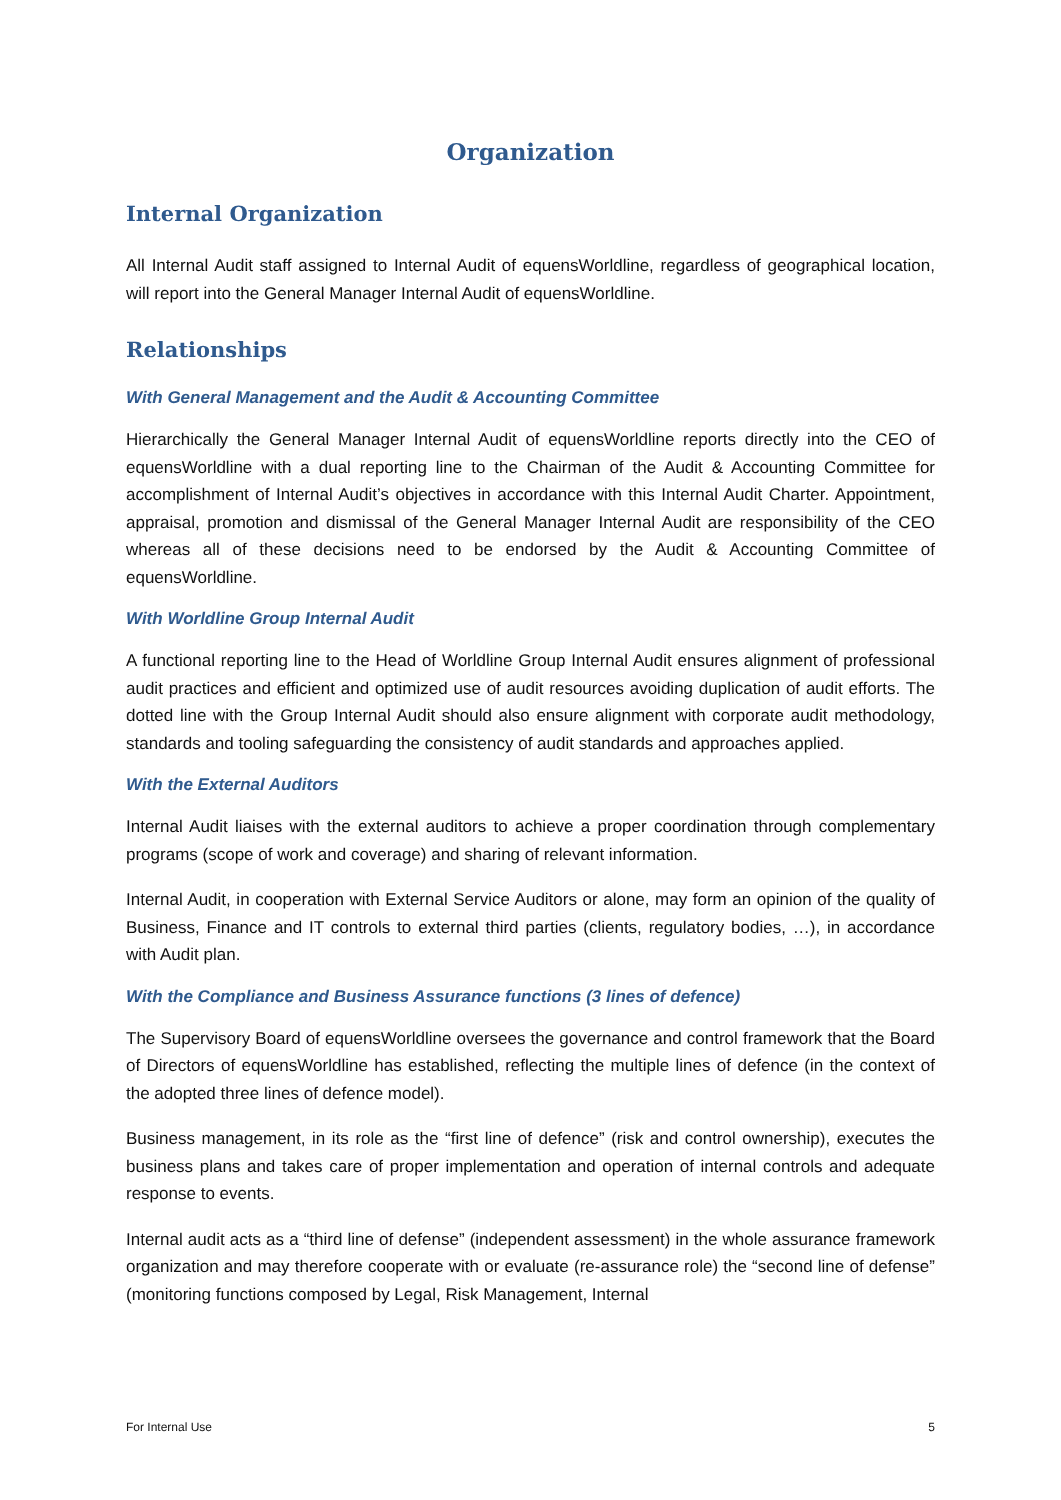Organization
Internal Organization
All Internal Audit staff assigned to Internal Audit of equensWorldline, regardless of geographical location, will report into the General Manager Internal Audit of equensWorldline.
Relationships
With General Management and the Audit & Accounting Committee
Hierarchically the General Manager Internal Audit of equensWorldline reports directly into the CEO of equensWorldline with a dual reporting line to the Chairman of the Audit & Accounting Committee for accomplishment of Internal Audit’s objectives in accordance with this Internal Audit Charter. Appointment, appraisal, promotion and dismissal of the General Manager Internal Audit are responsibility of the CEO whereas all of these decisions need to be endorsed by the Audit & Accounting Committee of equensWorldline.
With Worldline Group Internal Audit
A functional reporting line to the Head of Worldline Group Internal Audit ensures alignment of professional audit practices and efficient and optimized use of audit resources avoiding duplication of audit efforts. The dotted line with the Group Internal Audit should also ensure alignment with corporate audit methodology, standards and tooling safeguarding the consistency of audit standards and approaches applied.
With the External Auditors
Internal Audit liaises with the external auditors to achieve a proper coordination through complementary programs (scope of work and coverage) and sharing of relevant information.
Internal Audit, in cooperation with External Service Auditors or alone, may form an opinion of the quality of Business, Finance and IT controls to external third parties (clients, regulatory bodies, …), in accordance with Audit plan.
With the Compliance and Business Assurance functions (3 lines of defence)
The Supervisory Board of equensWorldline oversees the governance and control framework that the Board of Directors of equensWorldline has established, reflecting the multiple lines of defence (in the context of the adopted three lines of defence model).
Business management, in its role as the “first line of defence” (risk and control ownership), executes the business plans and takes care of proper implementation and operation of internal controls and adequate response to events.
Internal audit acts as a “third line of defense” (independent assessment) in the whole assurance framework organization and may therefore cooperate with or evaluate (re-assurance role) the “second line of defense” (monitoring functions composed by Legal, Risk Management, Internal
For Internal Use 5